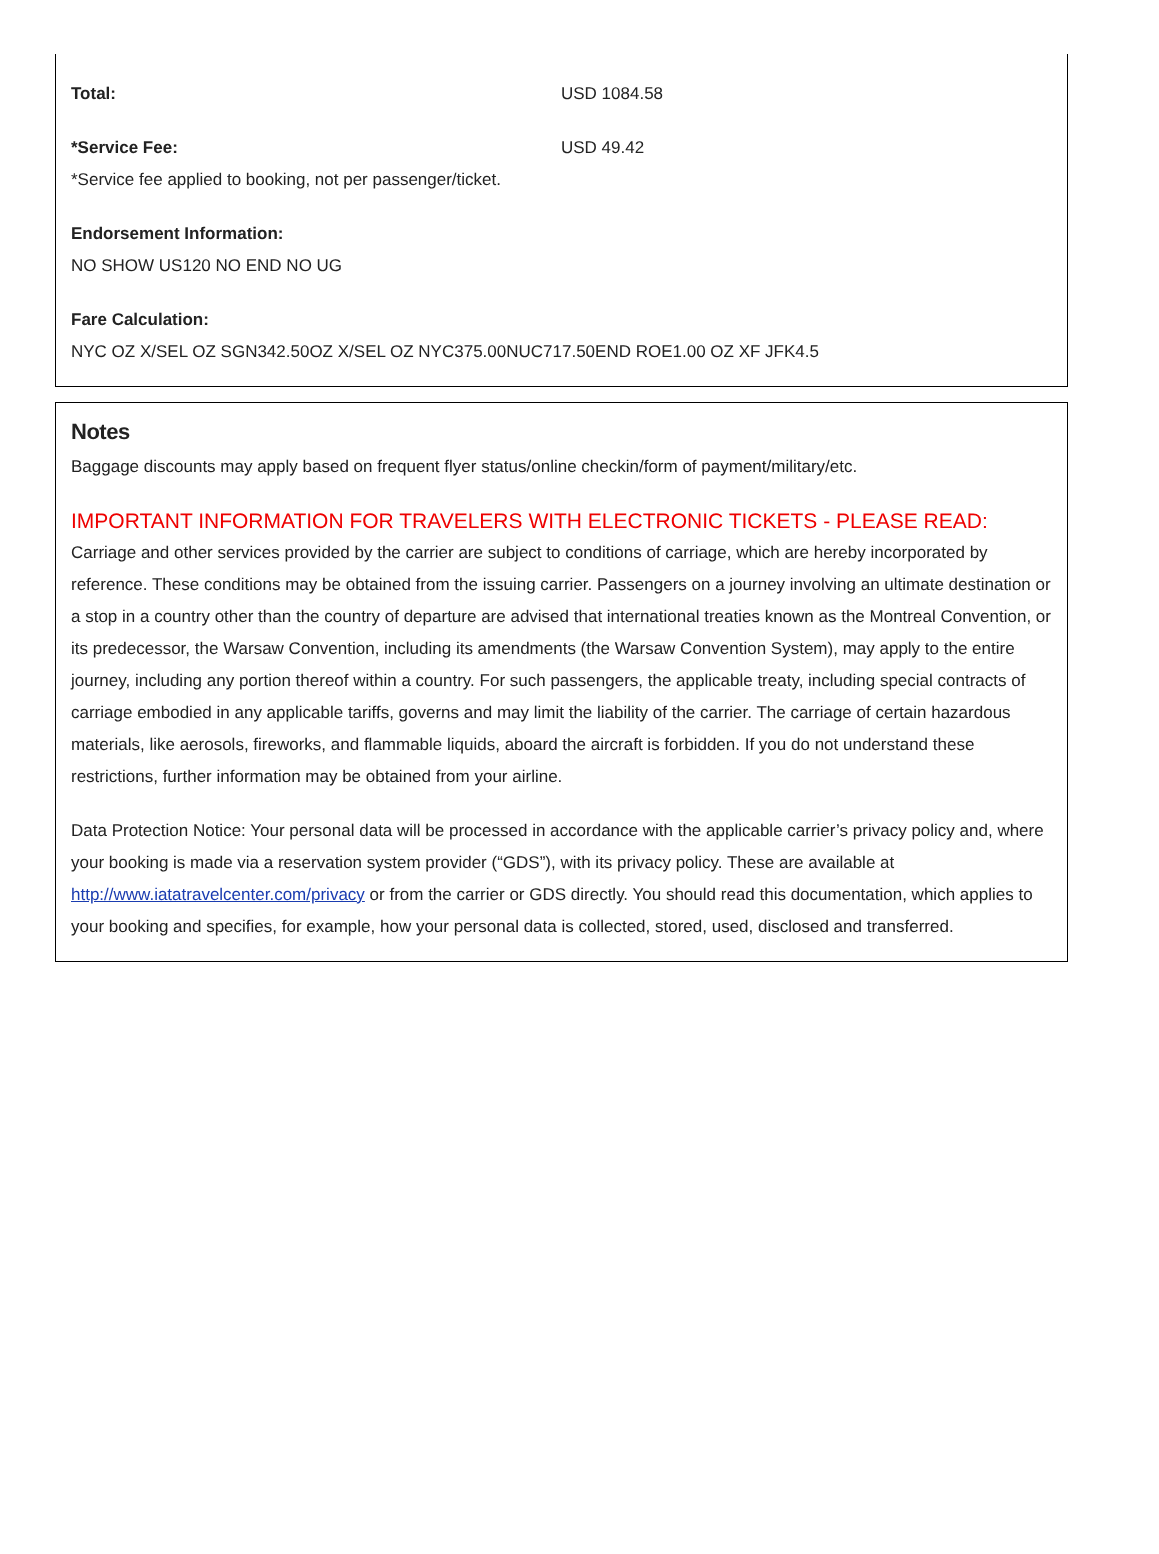Total: USD 1084.58
*Service Fee: USD 49.42
*Service fee applied to booking, not per passenger/ticket.
Endorsement Information:
NO SHOW US120 NO END NO UG
Fare Calculation:
NYC OZ X/SEL OZ SGN342.50OZ X/SEL OZ NYC375.00NUC717.50END ROE1.00 OZ XF JFK4.5
Notes
Baggage discounts may apply based on frequent flyer status/online checkin/form of payment/military/etc.
IMPORTANT INFORMATION FOR TRAVELERS WITH ELECTRONIC TICKETS - PLEASE READ:
Carriage and other services provided by the carrier are subject to conditions of carriage, which are hereby incorporated by reference. These conditions may be obtained from the issuing carrier. Passengers on a journey involving an ultimate destination or a stop in a country other than the country of departure are advised that international treaties known as the Montreal Convention, or its predecessor, the Warsaw Convention, including its amendments (the Warsaw Convention System), may apply to the entire journey, including any portion thereof within a country. For such passengers, the applicable treaty, including special contracts of carriage embodied in any applicable tariffs, governs and may limit the liability of the carrier. The carriage of certain hazardous materials, like aerosols, fireworks, and flammable liquids, aboard the aircraft is forbidden. If you do not understand these restrictions, further information may be obtained from your airline.
Data Protection Notice: Your personal data will be processed in accordance with the applicable carrier’s privacy policy and, where your booking is made via a reservation system provider (“GDS”), with its privacy policy. These are available at http://www.iatatravelcenter.com/privacy or from the carrier or GDS directly. You should read this documentation, which applies to your booking and specifies, for example, how your personal data is collected, stored, used, disclosed and transferred.